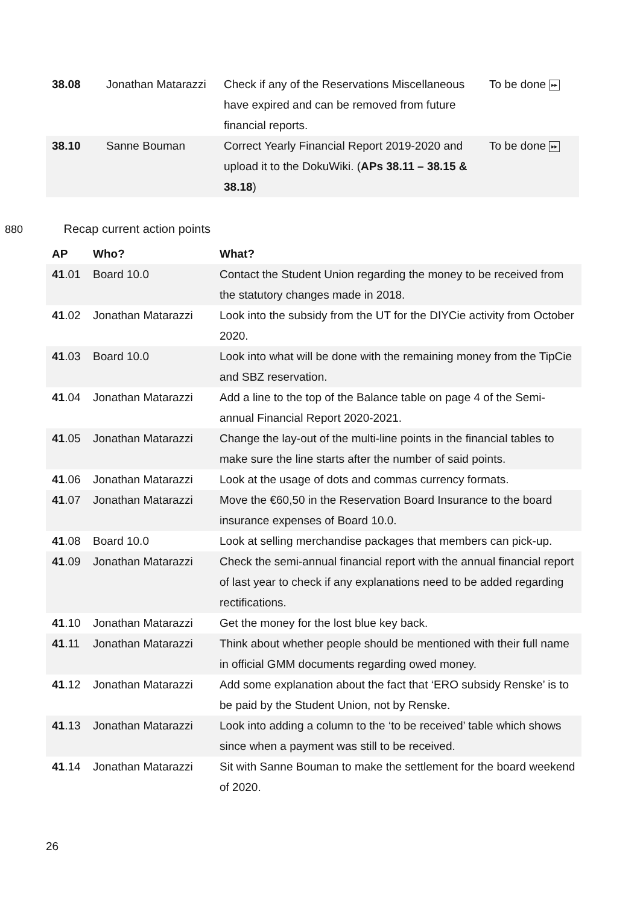| 38.08 | Jonathan Matarazzi | Check if any of the Reservations Miscellaneous have expired and can be removed from future financial reports. | To be done ▸▸ |
| 38.10 | Sanne Bouman | Correct Yearly Financial Report 2019-2020 and upload it to the DokuWiki. ( APs 38.11 – 38.15 & 38.18 ) | To be done ▸▸ |
880 Recap current action points
| AP | Who? | What? |
| --- | --- | --- |
| 41 .01 | Board 10.0 | Contact the Student Union regarding the money to be received from the statutory changes made in 2018. |
| 41 .02 | Jonathan Matarazzi | Look into the subsidy from the UT for the DIYCie activity from October 2020. |
| 41 .03 | Board 10.0 | Look into what will be done with the remaining money from the TipCie and SBZ reservation. |
| 41 .04 | Jonathan Matarazzi | Add a line to the top of the Balance table on page 4 of the Semi-annual Financial Report 2020-2021. |
| 41 .05 | Jonathan Matarazzi | Change the lay-out of the multi-line points in the financial tables to make sure the line starts after the number of said points. |
| 41 .06 | Jonathan Matarazzi | Look at the usage of dots and commas currency formats. |
| 41 .07 | Jonathan Matarazzi | Move the €60,50 in the Reservation Board Insurance to the board insurance expenses of Board 10.0. |
| 41 .08 | Board 10.0 | Look at selling merchandise packages that members can pick-up. |
| 41 .09 | Jonathan Matarazzi | Check the semi-annual financial report with the annual financial report of last year to check if any explanations need to be added regarding rectifications. |
| 41 .10 | Jonathan Matarazzi | Get the money for the lost blue key back. |
| 41 .11 | Jonathan Matarazzi | Think about whether people should be mentioned with their full name in official GMM documents regarding owed money. |
| 41 .12 | Jonathan Matarazzi | Add some explanation about the fact that ‘ERO subsidy Renske’ is to be paid by the Student Union, not by Renske. |
| 41 .13 | Jonathan Matarazzi | Look into adding a column to the ‘to be received’ table which shows since when a payment was still to be received. |
| 41 .14 | Jonathan Matarazzi | Sit with Sanne Bouman to make the settlement for the board weekend of 2020. |
26